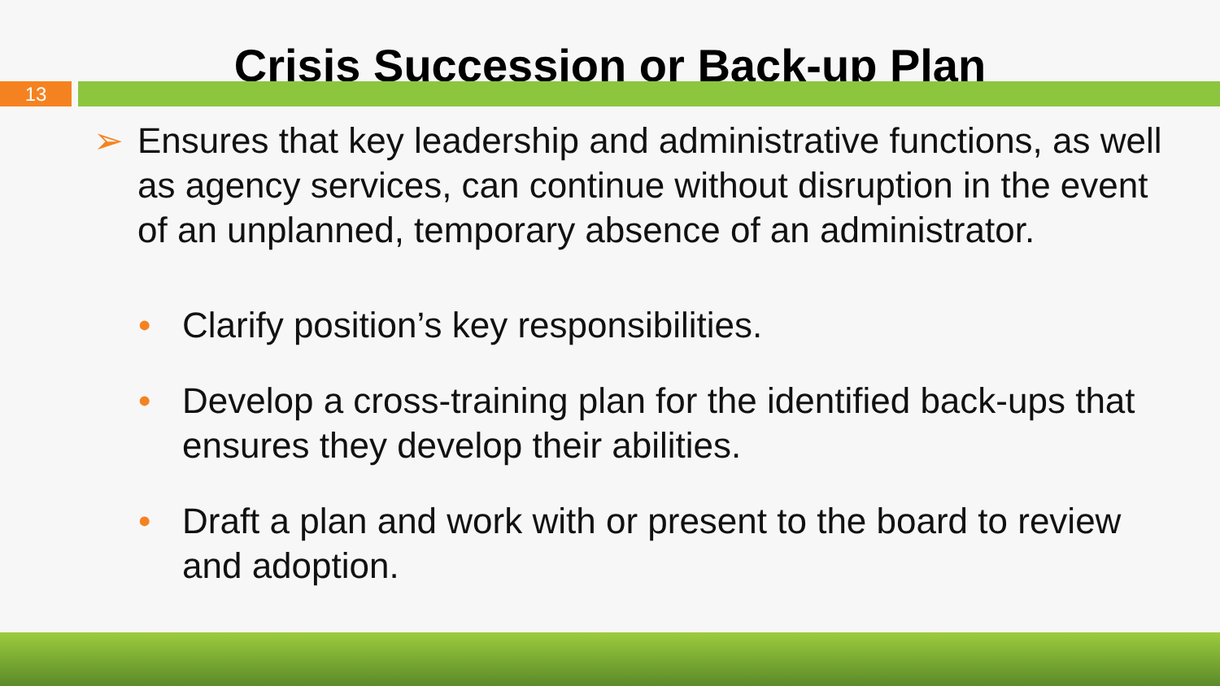Crisis Succession or Back-up Plan
13
➢ Ensures that key leadership and administrative functions, as well as agency services, can continue without disruption in the event of an unplanned, temporary absence of an administrator.
• Clarify position’s key responsibilities.
• Develop a cross-training plan for the identified back-ups that ensures they develop their abilities.
• Draft a plan and work with or present to the board to review and adoption.